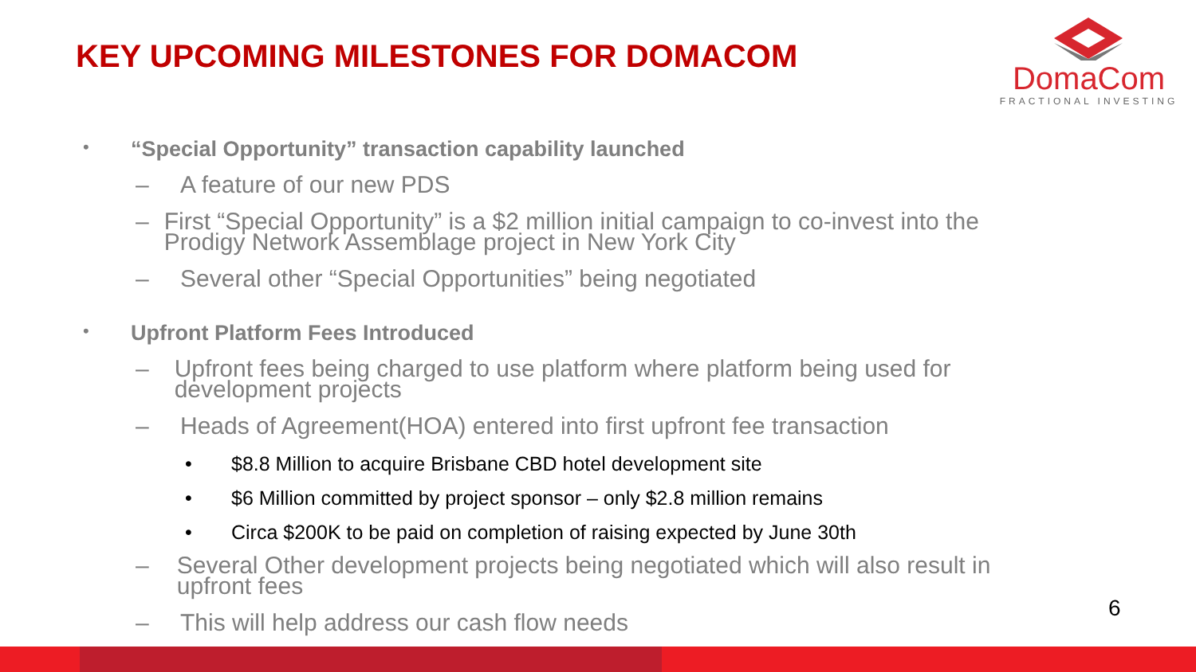KEY UPCOMING MILESTONES FOR DOMACOM
DomaCom
FRACTIONAL INVESTING
• “Special Opportunity” transaction capability launched
– A feature of our new PDS
– First “Special Opportunity” is a $2 million initial campaign to co-invest into the Prodigy Network Assemblage project in New York City
– Several other “Special Opportunities” being negotiated
• Upfront Platform Fees Introduced
– Upfront fees being charged to use platform where platform being used for development projects
– Heads of Agreement(HOA) entered into first upfront fee transaction
• $8.8 Million to acquire Brisbane CBD hotel development site
• $6 Million committed by project sponsor – only $2.8 million remains
• Circa $200K to be paid on completion of raising expected by June 30th
– Several Other development projects being negotiated which will also result in upfront fees
– This will help address our cash flow needs
6